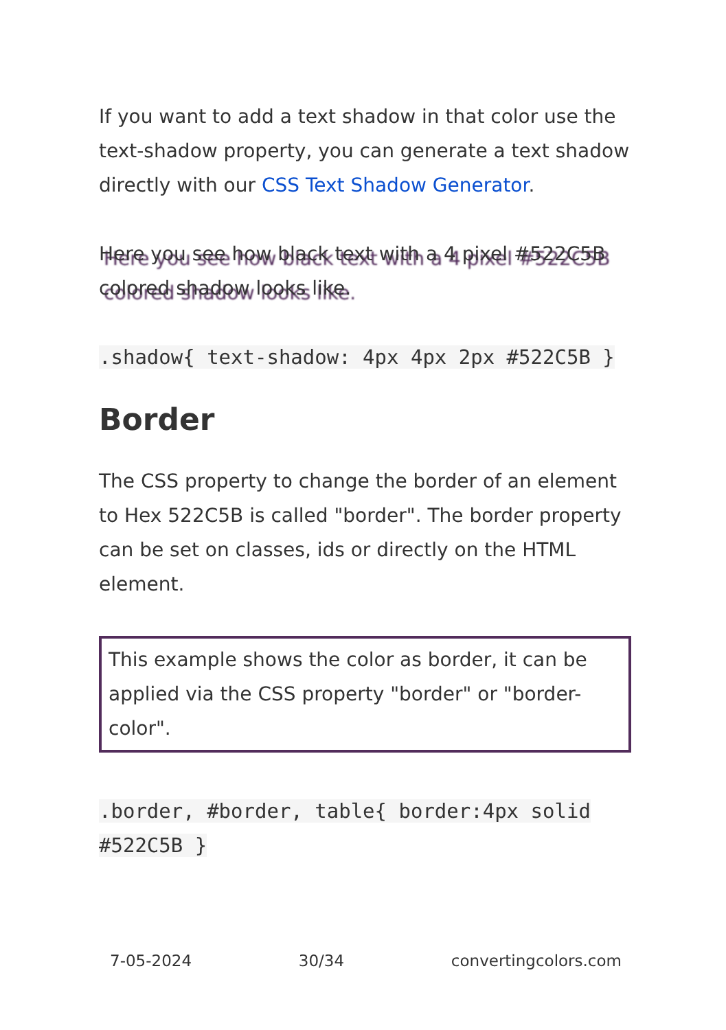If you want to add a text shadow in that color use the text-shadow property, you can generate a text shadow directly with our CSS Text Shadow Generator.
Here you see how black text with a 4 pixel #522C5B colored shadow looks like.
.shadow{ text-shadow: 4px 4px 2px #522C5B }
Border
The CSS property to change the border of an element to Hex 522C5B is called "border". The border property can be set on classes, ids or directly on the HTML element.
This example shows the color as border, it can be applied via the CSS property "border" or "border-color".
.border, #border, table{ border:4px solid #522C5B }
7-05-2024 30/34 convertingcolors.com